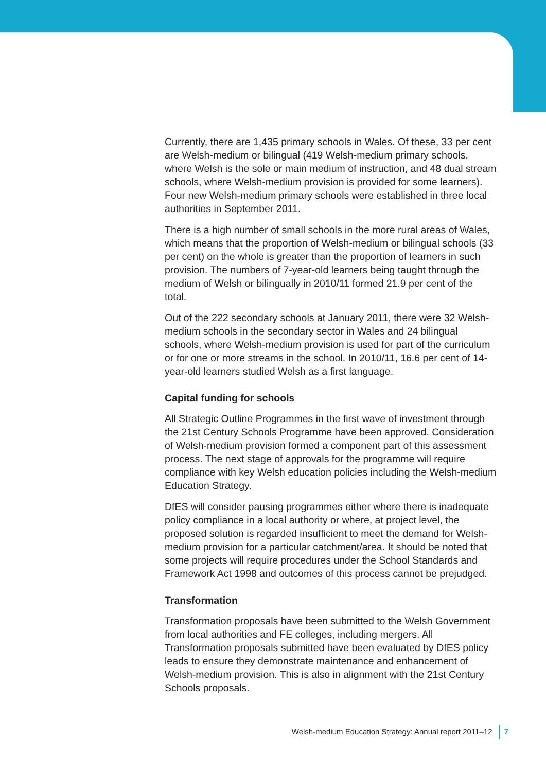Currently, there are 1,435 primary schools in Wales. Of these, 33 per cent are Welsh-medium or bilingual (419 Welsh-medium primary schools, where Welsh is the sole or main medium of instruction, and 48 dual stream schools, where Welsh-medium provision is provided for some learners). Four new Welsh-medium primary schools were established in three local authorities in September 2011.
There is a high number of small schools in the more rural areas of Wales, which means that the proportion of Welsh-medium or bilingual schools (33 per cent) on the whole is greater than the proportion of learners in such provision. The numbers of 7-year-old learners being taught through the medium of Welsh or bilingually in 2010/11 formed 21.9 per cent of the total.
Out of the 222 secondary schools at January 2011, there were 32 Welsh-medium schools in the secondary sector in Wales and 24 bilingual schools, where Welsh-medium provision is used for part of the curriculum or for one or more streams in the school. In 2010/11, 16.6 per cent of 14-year-old learners studied Welsh as a first language.
Capital funding for schools
All Strategic Outline Programmes in the first wave of investment through the 21st Century Schools Programme have been approved. Consideration of Welsh-medium provision formed a component part of this assessment process. The next stage of approvals for the programme will require compliance with key Welsh education policies including the Welsh-medium Education Strategy.
DfES will consider pausing programmes either where there is inadequate policy compliance in a local authority or where, at project level, the proposed solution is regarded insufficient to meet the demand for Welsh-medium provision for a particular catchment/area. It should be noted that some projects will require procedures under the School Standards and Framework Act 1998 and outcomes of this process cannot be prejudged.
Transformation
Transformation proposals have been submitted to the Welsh Government from local authorities and FE colleges, including mergers. All Transformation proposals submitted have been evaluated by DfES policy leads to ensure they demonstrate maintenance and enhancement of Welsh-medium provision. This is also in alignment with the 21st Century Schools proposals.
Welsh-medium Education Strategy: Annual report 2011–12 7